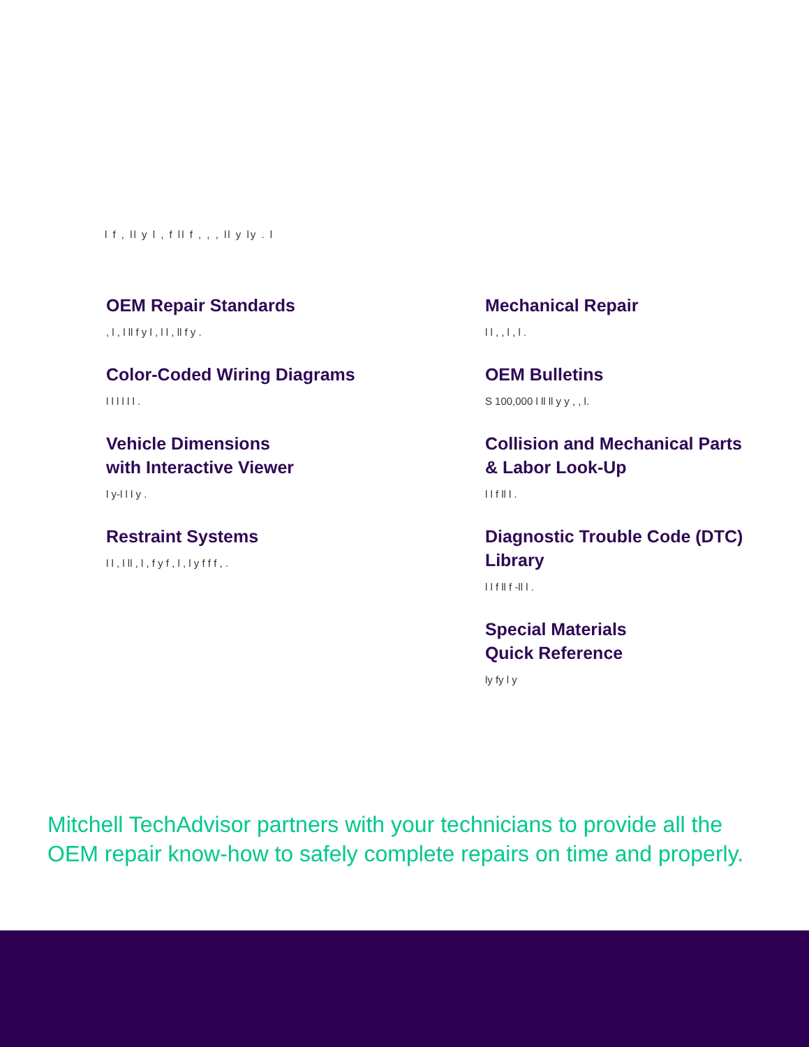l f , ll y l , f ll f , , , ll y ly . l
OEM Repair Standards
, l , l ll f y l , l l , ll f y .
Color-Coded Wiring Diagrams
l l l l l l .
Vehicle Dimensions
with Interactive Viewer
l y-l l l y .
Restraint Systems
l l , l ll , l , f y f , l , l y f f f , .
Mechanical Repair
l l , , l , l .
OEM Bulletins
S 100,000 l ll ll y y , , l.
Collision and Mechanical Parts & Labor Look-Up
l l f ll l .
Diagnostic Trouble Code (DTC) Library
l l f ll f -ll l .
Special Materials
Quick Reference
ly fy l y
Mitchell TechAdvisor partners with your technicians to provide all the OEM repair know-how to safely complete repairs on time and properly.